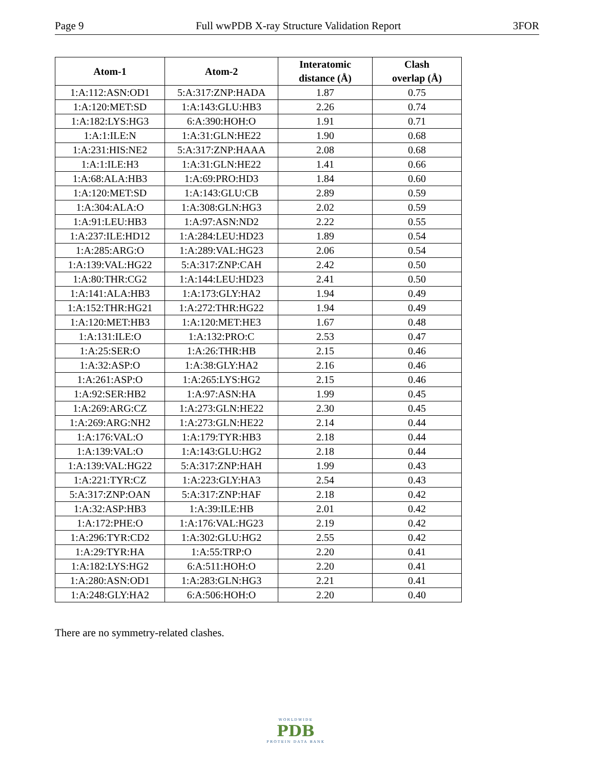Page 9 Full wwPDB X-ray Structure Validation Report 3FOR
| Atom-1 | Atom-2 | Interatomic distance (Å) | Clash overlap (Å) |
| --- | --- | --- | --- |
| 1:A:112:ASN:OD1 | 5:A:317:ZNP:HADA | 1.87 | 0.75 |
| 1:A:120:MET:SD | 1:A:143:GLU:HB3 | 2.26 | 0.74 |
| 1:A:182:LYS:HG3 | 6:A:390:HOH:O | 1.91 | 0.71 |
| 1:A:1:ILE:N | 1:A:31:GLN:HE22 | 1.90 | 0.68 |
| 1:A:231:HIS:NE2 | 5:A:317:ZNP:HAAA | 2.08 | 0.68 |
| 1:A:1:ILE:H3 | 1:A:31:GLN:HE22 | 1.41 | 0.66 |
| 1:A:68:ALA:HB3 | 1:A:69:PRO:HD3 | 1.84 | 0.60 |
| 1:A:120:MET:SD | 1:A:143:GLU:CB | 2.89 | 0.59 |
| 1:A:304:ALA:O | 1:A:308:GLN:HG3 | 2.02 | 0.59 |
| 1:A:91:LEU:HB3 | 1:A:97:ASN:ND2 | 2.22 | 0.55 |
| 1:A:237:ILE:HD12 | 1:A:284:LEU:HD23 | 1.89 | 0.54 |
| 1:A:285:ARG:O | 1:A:289:VAL:HG23 | 2.06 | 0.54 |
| 1:A:139:VAL:HG22 | 5:A:317:ZNP:CAH | 2.42 | 0.50 |
| 1:A:80:THR:CG2 | 1:A:144:LEU:HD23 | 2.41 | 0.50 |
| 1:A:141:ALA:HB3 | 1:A:173:GLY:HA2 | 1.94 | 0.49 |
| 1:A:152:THR:HG21 | 1:A:272:THR:HG22 | 1.94 | 0.49 |
| 1:A:120:MET:HB3 | 1:A:120:MET:HE3 | 1.67 | 0.48 |
| 1:A:131:ILE:O | 1:A:132:PRO:C | 2.53 | 0.47 |
| 1:A:25:SER:O | 1:A:26:THR:HB | 2.15 | 0.46 |
| 1:A:32:ASP:O | 1:A:38:GLY:HA2 | 2.16 | 0.46 |
| 1:A:261:ASP:O | 1:A:265:LYS:HG2 | 2.15 | 0.46 |
| 1:A:92:SER:HB2 | 1:A:97:ASN:HA | 1.99 | 0.45 |
| 1:A:269:ARG:CZ | 1:A:273:GLN:HE22 | 2.30 | 0.45 |
| 1:A:269:ARG:NH2 | 1:A:273:GLN:HE22 | 2.14 | 0.44 |
| 1:A:176:VAL:O | 1:A:179:TYR:HB3 | 2.18 | 0.44 |
| 1:A:139:VAL:O | 1:A:143:GLU:HG2 | 2.18 | 0.44 |
| 1:A:139:VAL:HG22 | 5:A:317:ZNP:HAH | 1.99 | 0.43 |
| 1:A:221:TYR:CZ | 1:A:223:GLY:HA3 | 2.54 | 0.43 |
| 5:A:317:ZNP:OAN | 5:A:317:ZNP:HAF | 2.18 | 0.42 |
| 1:A:32:ASP:HB3 | 1:A:39:ILE:HB | 2.01 | 0.42 |
| 1:A:172:PHE:O | 1:A:176:VAL:HG23 | 2.19 | 0.42 |
| 1:A:296:TYR:CD2 | 1:A:302:GLU:HG2 | 2.55 | 0.42 |
| 1:A:29:TYR:HA | 1:A:55:TRP:O | 2.20 | 0.41 |
| 1:A:182:LYS:HG2 | 6:A:511:HOH:O | 2.20 | 0.41 |
| 1:A:280:ASN:OD1 | 1:A:283:GLN:HG3 | 2.21 | 0.41 |
| 1:A:248:GLY:HA2 | 6:A:506:HOH:O | 2.20 | 0.40 |
There are no symmetry-related clashes.
WORLDWIDE
PDB
PROTEIN DATA BANK